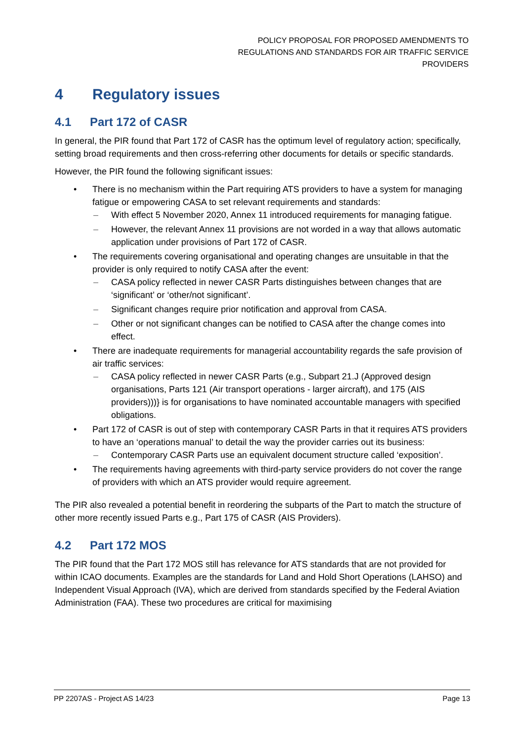POLICY PROPOSAL FOR PROPOSED AMENDMENTS TO
REGULATIONS AND STANDARDS FOR AIR TRAFFIC SERVICE
PROVIDERS
4 Regulatory issues
4.1 Part 172 of CASR
In general, the PIR found that Part 172 of CASR has the optimum level of regulatory action; specifically, setting broad requirements and then cross-referring other documents for details or specific standards.
However, the PIR found the following significant issues:
• There is no mechanism within the Part requiring ATS providers to have a system for managing fatigue or empowering CASA to set relevant requirements and standards:
– With effect 5 November 2020, Annex 11 introduced requirements for managing fatigue.
– However, the relevant Annex 11 provisions are not worded in a way that allows automatic application under provisions of Part 172 of CASR.
• The requirements covering organisational and operating changes are unsuitable in that the provider is only required to notify CASA after the event:
– CASA policy reflected in newer CASR Parts distinguishes between changes that are ‘significant’ or ‘other/not significant’.
– Significant changes require prior notification and approval from CASA.
– Other or not significant changes can be notified to CASA after the change comes into effect.
• There are inadequate requirements for managerial accountability regards the safe provision of air traffic services:
– CASA policy reflected in newer CASR Parts (e.g., Subpart 21.J (Approved design organisations, Parts 121 (Air transport operations - larger aircraft), and 175 (AIS providers)))} is for organisations to have nominated accountable managers with specified obligations.
• Part 172 of CASR is out of step with contemporary CASR Parts in that it requires ATS providers to have an ‘operations manual’ to detail the way the provider carries out its business:
– Contemporary CASR Parts use an equivalent document structure called ‘exposition’.
• The requirements having agreements with third-party service providers do not cover the range of providers with which an ATS provider would require agreement.
The PIR also revealed a potential benefit in reordering the subparts of the Part to match the structure of other more recently issued Parts e.g., Part 175 of CASR (AIS Providers).
4.2 Part 172 MOS
The PIR found that the Part 172 MOS still has relevance for ATS standards that are not provided for within ICAO documents. Examples are the standards for Land and Hold Short Operations (LAHSO) and Independent Visual Approach (IVA), which are derived from standards specified by the Federal Aviation Administration (FAA). These two procedures are critical for maximising
PP 2207AS - Project AS 14/23 Page 13